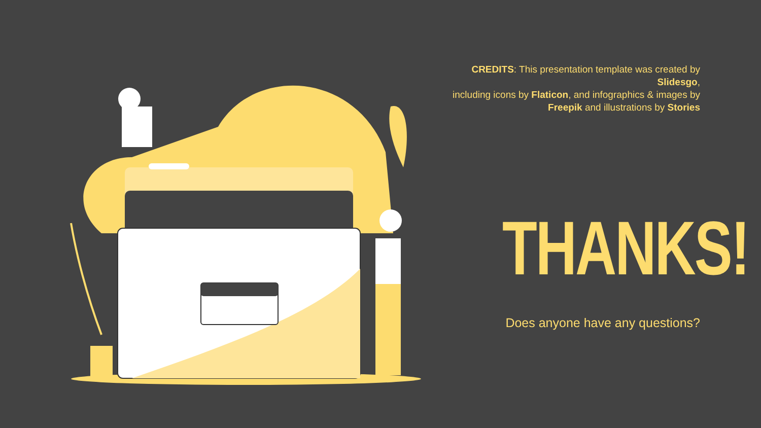CREDITS: This presentation template was created by Slidesgo,
including icons by Flaticon, and infographics & images by
Freepik and illustrations by Stories
THANKS!
Does anyone have any questions?